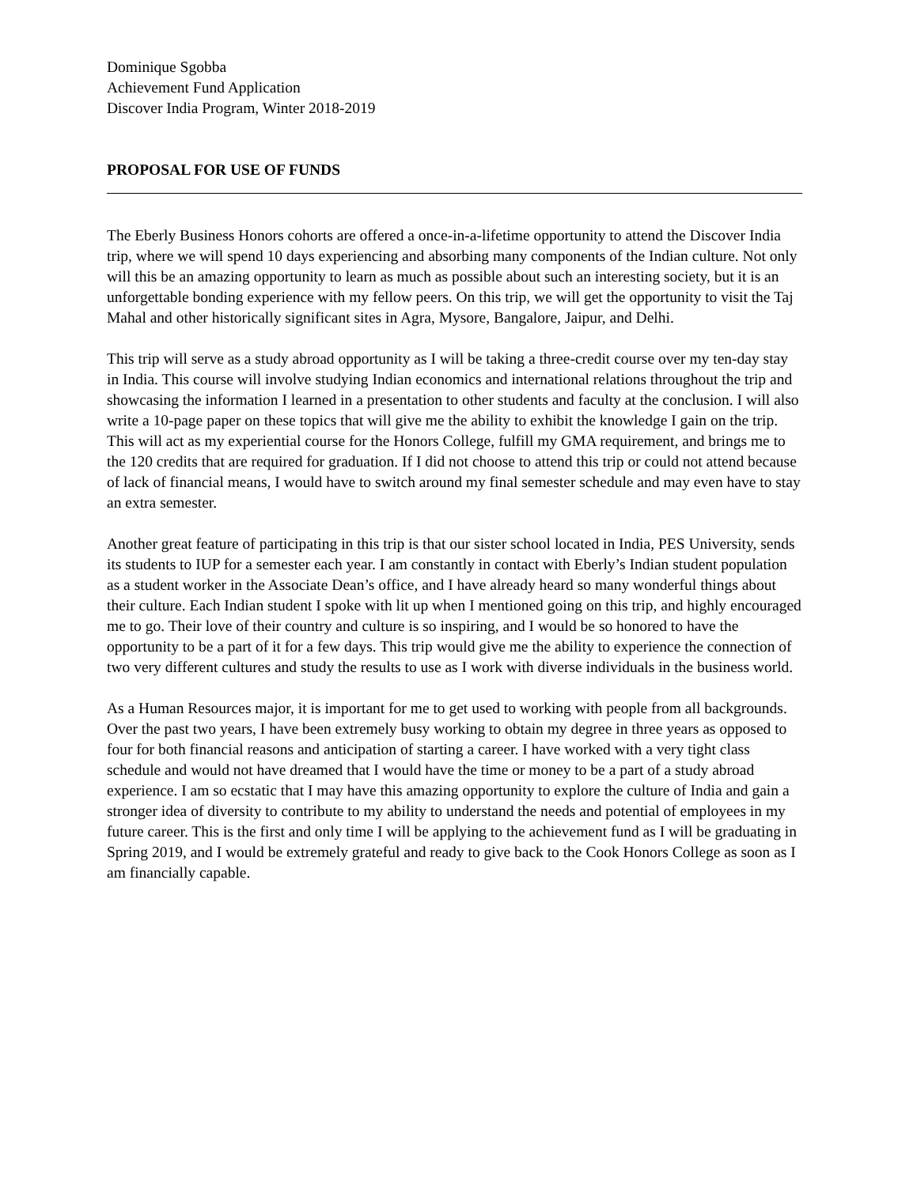Dominique Sgobba
Achievement Fund Application
Discover India Program, Winter 2018-2019
PROPOSAL FOR USE OF FUNDS
The Eberly Business Honors cohorts are offered a once-in-a-lifetime opportunity to attend the Discover India trip, where we will spend 10 days experiencing and absorbing many components of the Indian culture. Not only will this be an amazing opportunity to learn as much as possible about such an interesting society, but it is an unforgettable bonding experience with my fellow peers. On this trip, we will get the opportunity to visit the Taj Mahal and other historically significant sites in Agra, Mysore, Bangalore, Jaipur, and Delhi.
This trip will serve as a study abroad opportunity as I will be taking a three-credit course over my ten-day stay in India. This course will involve studying Indian economics and international relations throughout the trip and showcasing the information I learned in a presentation to other students and faculty at the conclusion. I will also write a 10-page paper on these topics that will give me the ability to exhibit the knowledge I gain on the trip. This will act as my experiential course for the Honors College, fulfill my GMA requirement, and brings me to the 120 credits that are required for graduation. If I did not choose to attend this trip or could not attend because of lack of financial means, I would have to switch around my final semester schedule and may even have to stay an extra semester.
Another great feature of participating in this trip is that our sister school located in India, PES University, sends its students to IUP for a semester each year. I am constantly in contact with Eberly’s Indian student population as a student worker in the Associate Dean’s office, and I have already heard so many wonderful things about their culture. Each Indian student I spoke with lit up when I mentioned going on this trip, and highly encouraged me to go. Their love of their country and culture is so inspiring, and I would be so honored to have the opportunity to be a part of it for a few days. This trip would give me the ability to experience the connection of two very different cultures and study the results to use as I work with diverse individuals in the business world.
As a Human Resources major, it is important for me to get used to working with people from all backgrounds. Over the past two years, I have been extremely busy working to obtain my degree in three years as opposed to four for both financial reasons and anticipation of starting a career. I have worked with a very tight class schedule and would not have dreamed that I would have the time or money to be a part of a study abroad experience. I am so ecstatic that I may have this amazing opportunity to explore the culture of India and gain a stronger idea of diversity to contribute to my ability to understand the needs and potential of employees in my future career. This is the first and only time I will be applying to the achievement fund as I will be graduating in Spring 2019, and I would be extremely grateful and ready to give back to the Cook Honors College as soon as I am financially capable.